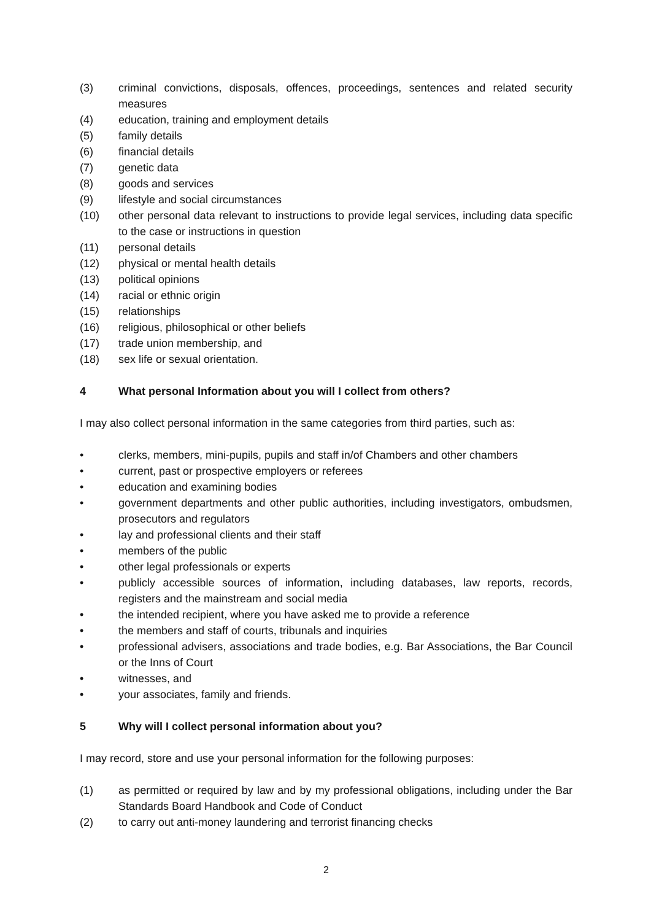(3) criminal convictions, disposals, offences, proceedings, sentences and related security measures
(4) education, training and employment details
(5) family details
(6) financial details
(7) genetic data
(8) goods and services
(9) lifestyle and social circumstances
(10) other personal data relevant to instructions to provide legal services, including data specific to the case or instructions in question
(11) personal details
(12) physical or mental health details
(13) political opinions
(14) racial or ethnic origin
(15) relationships
(16) religious, philosophical or other beliefs
(17) trade union membership, and
(18) sex life or sexual orientation.
4 What personal Information about you will I collect from others?
I may also collect personal information in the same categories from third parties, such as:
• clerks, members, mini-pupils, pupils and staff in/of Chambers and other chambers
• current, past or prospective employers or referees
• education and examining bodies
• government departments and other public authorities, including investigators, ombudsmen, prosecutors and regulators
• lay and professional clients and their staff
• members of the public
• other legal professionals or experts
• publicly accessible sources of information, including databases, law reports, records, registers and the mainstream and social media
• the intended recipient, where you have asked me to provide a reference
• the members and staff of courts, tribunals and inquiries
• professional advisers, associations and trade bodies, e.g. Bar Associations, the Bar Council or the Inns of Court
• witnesses, and
• your associates, family and friends.
5 Why will I collect personal information about you?
I may record, store and use your personal information for the following purposes:
(1) as permitted or required by law and by my professional obligations, including under the Bar Standards Board Handbook and Code of Conduct
(2) to carry out anti-money laundering and terrorist financing checks
2